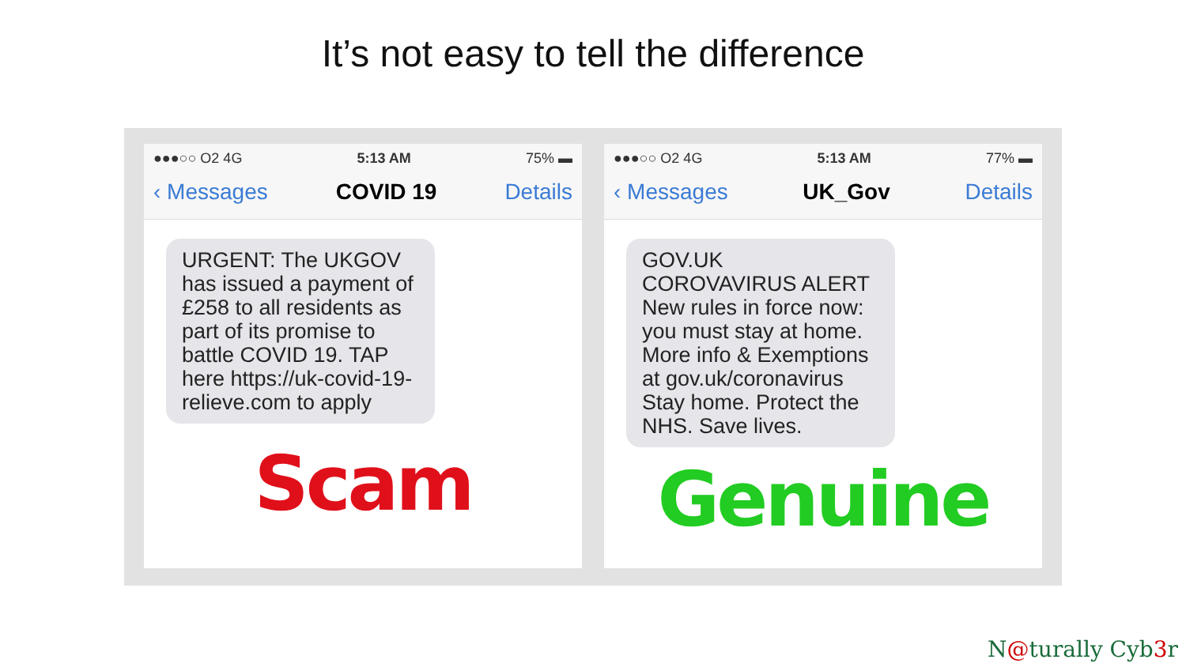It’s not easy to tell the difference
●●●○○ O2 4G 5:13 AM 75% ▬
‹ Messages COVID 19 Details
URGENT: The UKGOV has issued a payment of £258 to all residents as part of its promise to battle COVID 19. TAP here https://uk-covid-19-relieve.com to apply
Scam
●●●○○ O2 4G 5:13 AM 77% ▬
‹ Messages UK_Gov Details
GOV.UK
COROVAVIRUS ALERT
New rules in force now: you must stay at home. More info & Exemptions at gov.uk/coronavirus Stay home. Protect the NHS. Save lives.
Genuine
N@turally Cyb3r